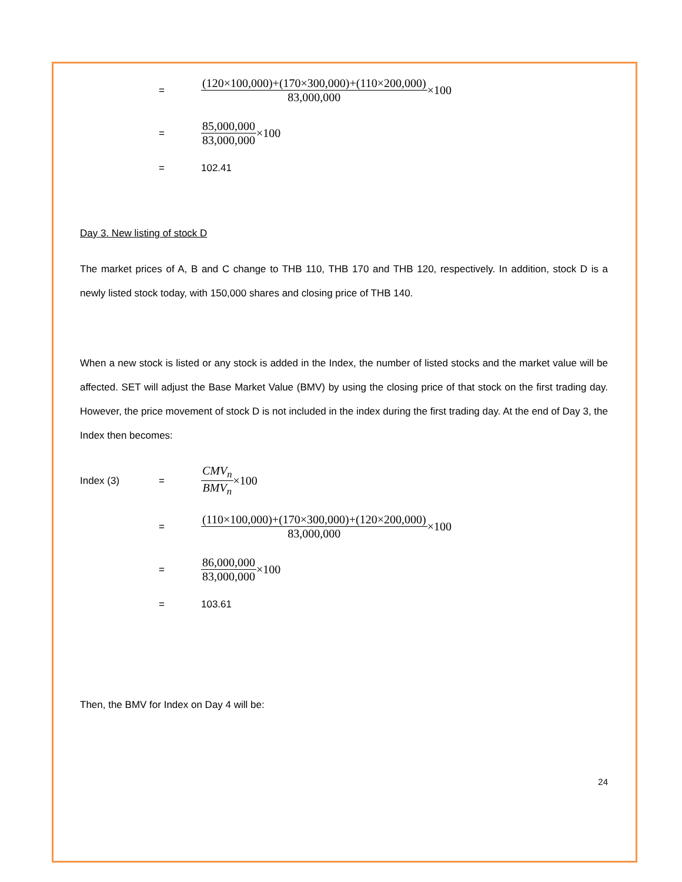= (120×100,000)+(170×300,000)+(110×200,000) 83,000,000 ×100
= 85,000,000 83,000,000 ×100
= 102.41
Day 3. New listing of stock D
The market prices of A, B and C change to THB 110, THB 170 and THB 120, respectively. In addition, stock D is a newly listed stock today, with 150,000 shares and closing price of THB 140.
When a new stock is listed or any stock is added in the Index, the number of listed stocks and the market value will be affected. SET will adjust the Base Market Value (BMV) by using the closing price of that stock on the first trading day. However, the price movement of stock D is not included in the index during the first trading day. At the end of Day 3, the Index then becomes:
Index (3) = CMV<sub>n</sub> BMV<sub>n</sub> ×100
= (110×100,000)+(170×300,000)+(120×200,000) 83,000,000 ×100
= 86,000,000 83,000,000 ×100
= 103.61
Then, the BMV for Index on Day 4 will be:
24